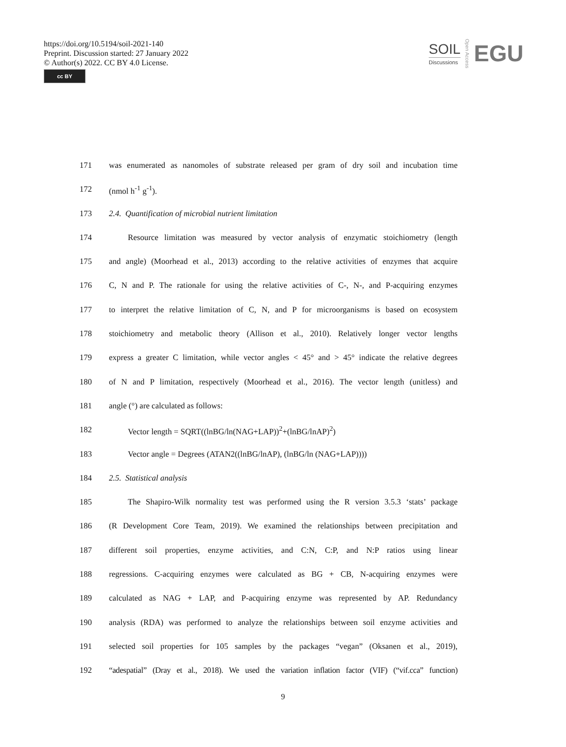https://doi.org/10.5194/soil-2021-140
Preprint. Discussion started: 27 January 2022
© Author(s) 2022. CC BY 4.0 License.
cc BY
SOIL
Discussions
Open Access
EGU
171 was enumerated as nanomoles of substrate released per gram of dry soil and incubation time
172 (nmol h<sup>-1</sup> g<sup>-1</sup>).
173 2.4. Quantification of microbial nutrient limitation
174 Resource limitation was measured by vector analysis of enzymatic stoichiometry (length
175 and angle) (Moorhead et al., 2013) according to the relative activities of enzymes that acquire
176 C, N and P. The rationale for using the relative activities of C-, N-, and P-acquiring enzymes
177 to interpret the relative limitation of C, N, and P for microorganisms is based on ecosystem
178 stoichiometry and metabolic theory (Allison et al., 2010). Relatively longer vector lengths
179 express a greater C limitation, while vector angles < 45° and > 45° indicate the relative degrees
180 of N and P limitation, respectively (Moorhead et al., 2016). The vector length (unitless) and
181 angle (°) are calculated as follows:
182 Vector length = SQRT((lnBG/ln(NAG+LAP))<sup>2</sup>+(lnBG/lnAP)<sup>2</sup>)
183 Vector angle = Degrees (ATAN2((lnBG/lnAP), (lnBG/ln (NAG+LAP))))
184 2.5. Statistical analysis
185 The Shapiro-Wilk normality test was performed using the R version 3.5.3 ‘stats’ package
186 (R Development Core Team, 2019). We examined the relationships between precipitation and
187 different soil properties, enzyme activities, and C:N, C:P, and N:P ratios using linear
188 regressions. C-acquiring enzymes were calculated as BG + CB, N-acquiring enzymes were
189 calculated as NAG + LAP, and P-acquiring enzyme was represented by AP. Redundancy
190 analysis (RDA) was performed to analyze the relationships between soil enzyme activities and
191 selected soil properties for 105 samples by the packages “vegan” (Oksanen et al., 2019),
192 “adespatial” (Dray et al., 2018). We used the variation inflation factor (VIF) (“vif.cca” function)
9